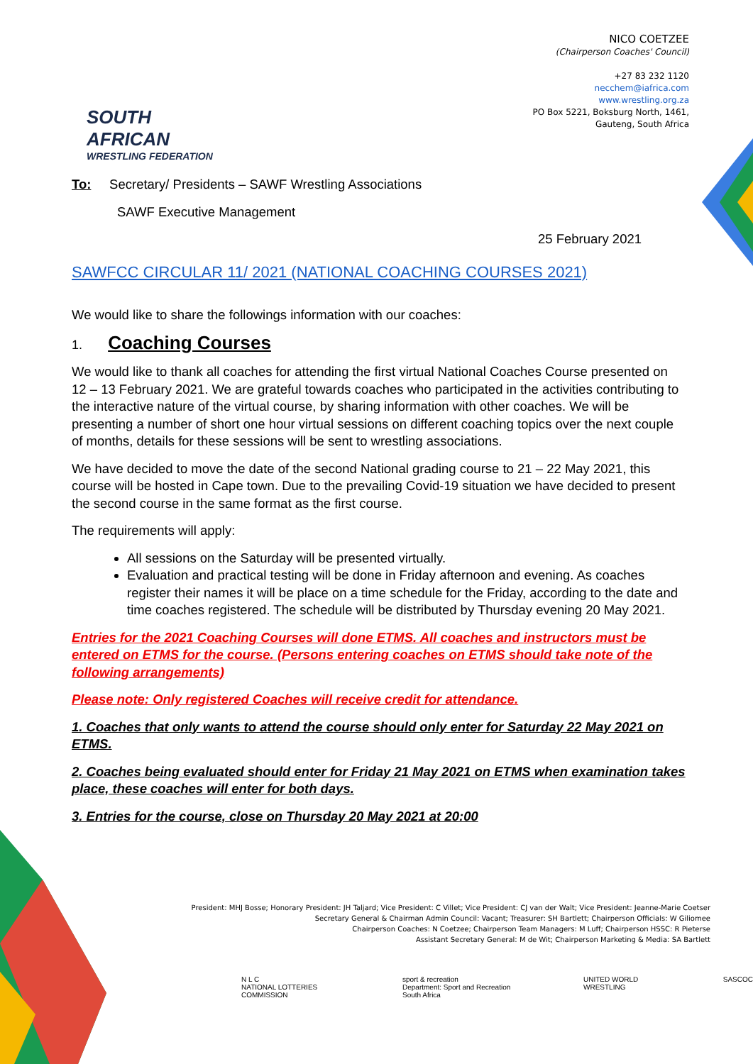SOUTH AFRICAN
WRESTLING FEDERATION
NICO COETZEE
(Chairperson Coaches' Council)
+27 83 232 1120
necchem@iafrica.com
www.wrestling.org.za
PO Box 5221, Boksburg North, 1461,
Gauteng, South Africa
To: Secretary/ Presidents – SAWF Wrestling Associations
SAWF Executive Management
25 February 2021
SAWFCC CIRCULAR 11/ 2021 (NATIONAL COACHING COURSES 2021)
We would like to share the followings information with our coaches:
1. Coaching Courses
We would like to thank all coaches for attending the first virtual National Coaches Course presented on 12 – 13 February 2021. We are grateful towards coaches who participated in the activities contributing to the interactive nature of the virtual course, by sharing information with other coaches. We will be presenting a number of short one hour virtual sessions on different coaching topics over the next couple of months, details for these sessions will be sent to wrestling associations.
We have decided to move the date of the second National grading course to 21 – 22 May 2021, this course will be hosted in Cape town. Due to the prevailing Covid-19 situation we have decided to present the second course in the same format as the first course.
The requirements will apply:
All sessions on the Saturday will be presented virtually.
Evaluation and practical testing will be done in Friday afternoon and evening. As coaches register their names it will be place on a time schedule for the Friday, according to the date and time coaches registered. The schedule will be distributed by Thursday evening 20 May 2021.
Entries for the 2021 Coaching Courses will done ETMS. All coaches and instructors must be entered on ETMS for the course. (Persons entering coaches on ETMS should take note of the following arrangements)
Please note: Only registered Coaches will receive credit for attendance.
1. Coaches that only wants to attend the course should only enter for Saturday 22 May 2021 on ETMS.
2. Coaches being evaluated should enter for Friday 21 May 2021 on ETMS when examination takes place, these coaches will enter for both days.
3. Entries for the course, close on Thursday 20 May 2021 at 20:00
President: MHJ Bosse; Honorary President: JH Taljard; Vice President: C Villet; Vice President: CJ van der Walt; Vice President: Jeanne-Marie Coetser
Secretary General & Chairman Admin Council: Vacant; Treasurer: SH Bartlett; Chairperson Officials: W Giliomee
Chairperson Coaches: N Coetzee; Chairperson Team Managers: M Luff; Chairperson HSSC: R Pieterse
Assistant Secretary General: M de Wit; Chairperson Marketing & Media: SA Bartlett
N L C
NATIONAL LOTTERIES COMMISSION
sport & recreation
Department: Sport and Recreation South Africa
UNITED WORLD WRESTLING SASCOC